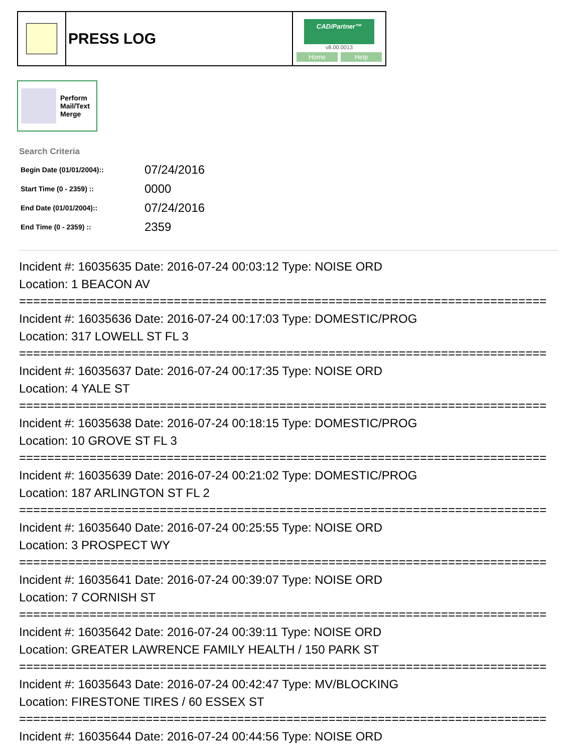| | PRESS LOG | CAD/Partner™ v8.00.0013 Home Help |
Perform
Mail/Text
Merge
Search Criteria
| Begin Date (01/01/2004):: | 07/24/2016 |
| Start Time (0 - 2359) :: | 0000 |
| End Date (01/01/2004):: | 07/24/2016 |
| End Time (0 - 2359) :: | 2359 |
Incident #: 16035635 Date: 2016-07-24 00:03:12 Type: NOISE ORD
Location: 1 BEACON AV
===========================================================================
Incident #: 16035636 Date: 2016-07-24 00:17:03 Type: DOMESTIC/PROG
Location: 317 LOWELL ST FL 3
===========================================================================
Incident #: 16035637 Date: 2016-07-24 00:17:35 Type: NOISE ORD
Location: 4 YALE ST
===========================================================================
Incident #: 16035638 Date: 2016-07-24 00:18:15 Type: DOMESTIC/PROG
Location: 10 GROVE ST FL 3
===========================================================================
Incident #: 16035639 Date: 2016-07-24 00:21:02 Type: DOMESTIC/PROG
Location: 187 ARLINGTON ST FL 2
===========================================================================
Incident #: 16035640 Date: 2016-07-24 00:25:55 Type: NOISE ORD
Location: 3 PROSPECT WY
===========================================================================
Incident #: 16035641 Date: 2016-07-24 00:39:07 Type: NOISE ORD
Location: 7 CORNISH ST
===========================================================================
Incident #: 16035642 Date: 2016-07-24 00:39:11 Type: NOISE ORD
Location: GREATER LAWRENCE FAMILY HEALTH / 150 PARK ST
===========================================================================
Incident #: 16035643 Date: 2016-07-24 00:42:47 Type: MV/BLOCKING
Location: FIRESTONE TIRES / 60 ESSEX ST
===========================================================================
Incident #: 16035644 Date: 2016-07-24 00:44:56 Type: NOISE ORD